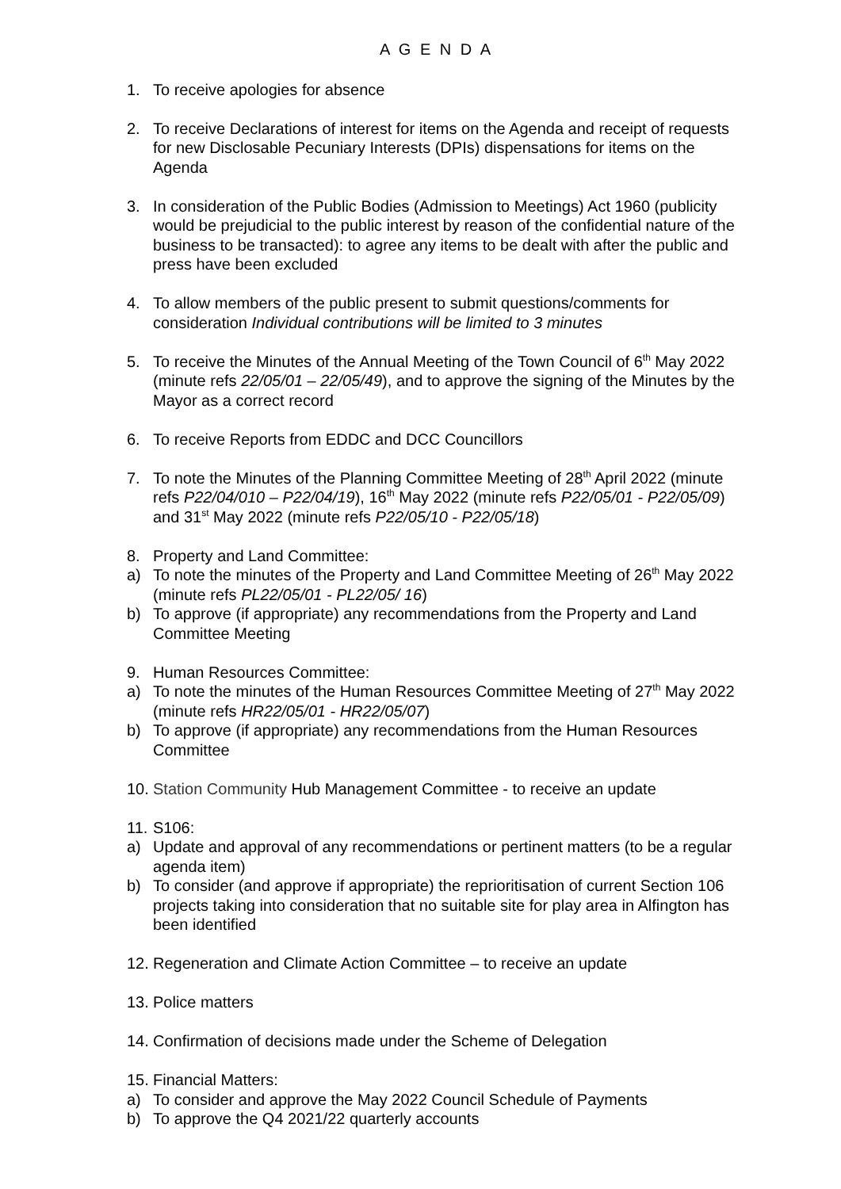A G E N D A
1. To receive apologies for absence
2. To receive Declarations of interest for items on the Agenda and receipt of requests for new Disclosable Pecuniary Interests (DPIs) dispensations for items on the Agenda
3. In consideration of the Public Bodies (Admission to Meetings) Act 1960 (publicity would be prejudicial to the public interest by reason of the confidential nature of the business to be transacted): to agree any items to be dealt with after the public and press have been excluded
4. To allow members of the public present to submit questions/comments for consideration Individual contributions will be limited to 3 minutes
5. To receive the Minutes of the Annual Meeting of the Town Council of 6<sup>th</sup> May 2022 (minute refs 22/05/01 – 22/05/49), and to approve the signing of the Minutes by the Mayor as a correct record
6. To receive Reports from EDDC and DCC Councillors
7. To note the Minutes of the Planning Committee Meeting of 28<sup>th</sup> April 2022 (minute refs P22/04/010 – P22/04/19), 16<sup>th</sup> May 2022 (minute refs P22/05/01 - P22/05/09) and 31<sup>st</sup> May 2022 (minute refs P22/05/10 - P22/05/18)
8. Property and Land Committee:
a) To note the minutes of the Property and Land Committee Meeting of 26<sup>th</sup> May 2022 (minute refs PL22/05/01 - PL22/05/ 16)
b) To approve (if appropriate) any recommendations from the Property and Land Committee Meeting
9. Human Resources Committee:
a) To note the minutes of the Human Resources Committee Meeting of 27<sup>th</sup> May 2022 (minute refs HR22/05/01 - HR22/05/07)
b) To approve (if appropriate) any recommendations from the Human Resources Committee
10. Station Community Hub Management Committee - to receive an update
11. S106:
a) Update and approval of any recommendations or pertinent matters (to be a regular agenda item)
b) To consider (and approve if appropriate) the reprioritisation of current Section 106 projects taking into consideration that no suitable site for play area in Alfington has been identified
12. Regeneration and Climate Action Committee – to receive an update
13. Police matters
14. Confirmation of decisions made under the Scheme of Delegation
15. Financial Matters:
a) To consider and approve the May 2022 Council Schedule of Payments
b) To approve the Q4 2021/22 quarterly accounts